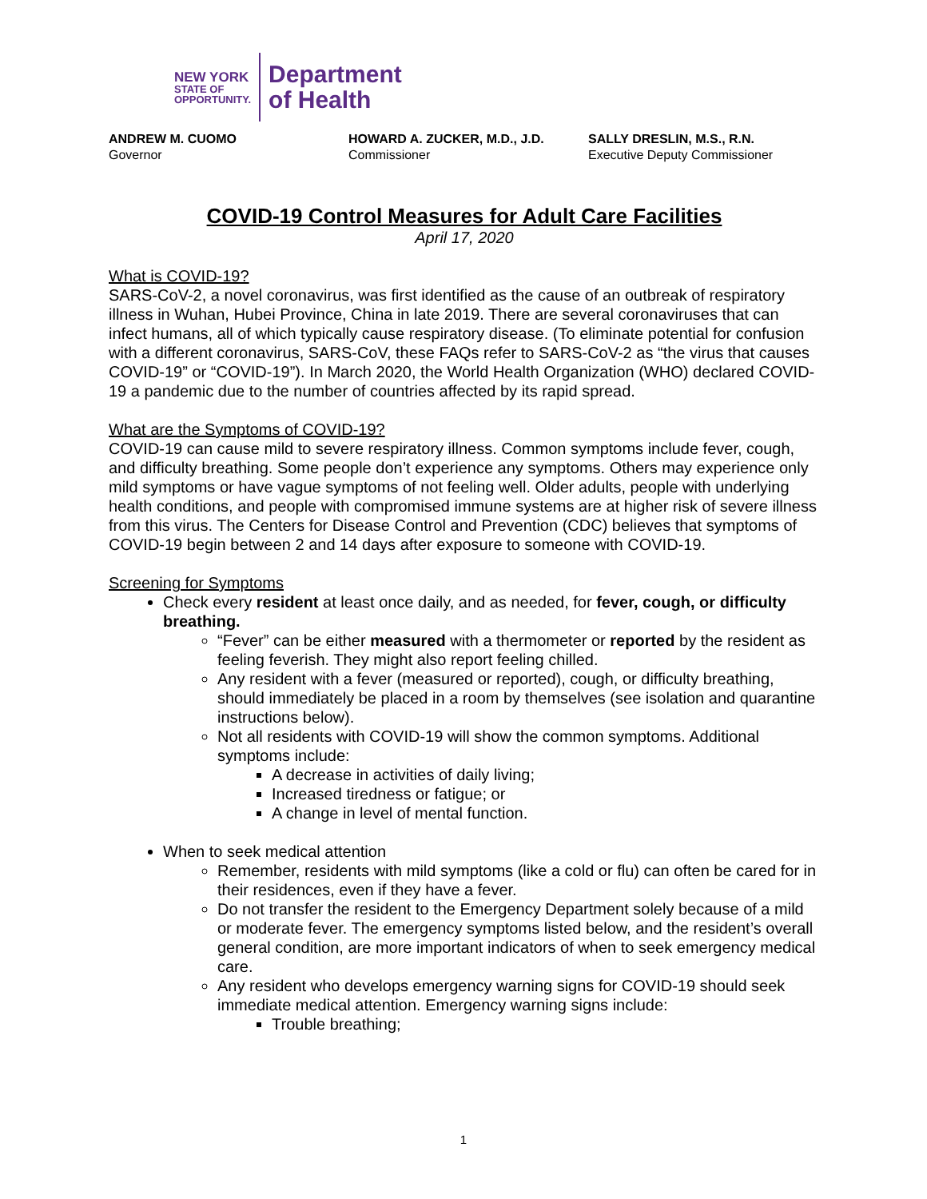NEW YORK
STATE OF
OPPORTUNITY.
Department
of Health
ANDREW M. CUOMO
Governor
HOWARD A. ZUCKER, M.D., J.D.
Commissioner
SALLY DRESLIN, M.S., R.N.
Executive Deputy Commissioner
COVID-19 Control Measures for Adult Care Facilities
April 17, 2020
What is COVID-19?
SARS-CoV-2, a novel coronavirus, was first identified as the cause of an outbreak of respiratory illness in Wuhan, Hubei Province, China in late 2019. There are several coronaviruses that can infect humans, all of which typically cause respiratory disease. (To eliminate potential for confusion with a different coronavirus, SARS-CoV, these FAQs refer to SARS-CoV-2 as “the virus that causes COVID-19” or “COVID-19”). In March 2020, the World Health Organization (WHO) declared COVID-19 a pandemic due to the number of countries affected by its rapid spread.
What are the Symptoms of COVID-19?
COVID-19 can cause mild to severe respiratory illness. Common symptoms include fever, cough, and difficulty breathing. Some people don’t experience any symptoms. Others may experience only mild symptoms or have vague symptoms of not feeling well. Older adults, people with underlying health conditions, and people with compromised immune systems are at higher risk of severe illness from this virus. The Centers for Disease Control and Prevention (CDC) believes that symptoms of COVID-19 begin between 2 and 14 days after exposure to someone with COVID-19.
Screening for Symptoms
Check every resident at least once daily, and as needed, for fever, cough, or difficulty breathing.
“Fever” can be either measured with a thermometer or reported by the resident as feeling feverish. They might also report feeling chilled.
Any resident with a fever (measured or reported), cough, or difficulty breathing, should immediately be placed in a room by themselves (see isolation and quarantine instructions below).
Not all residents with COVID-19 will show the common symptoms. Additional symptoms include:
A decrease in activities of daily living;
Increased tiredness or fatigue; or
A change in level of mental function.
When to seek medical attention
Remember, residents with mild symptoms (like a cold or flu) can often be cared for in their residences, even if they have a fever.
Do not transfer the resident to the Emergency Department solely because of a mild or moderate fever. The emergency symptoms listed below, and the resident’s overall general condition, are more important indicators of when to seek emergency medical care.
Any resident who develops emergency warning signs for COVID-19 should seek immediate medical attention. Emergency warning signs include:
Trouble breathing;
1